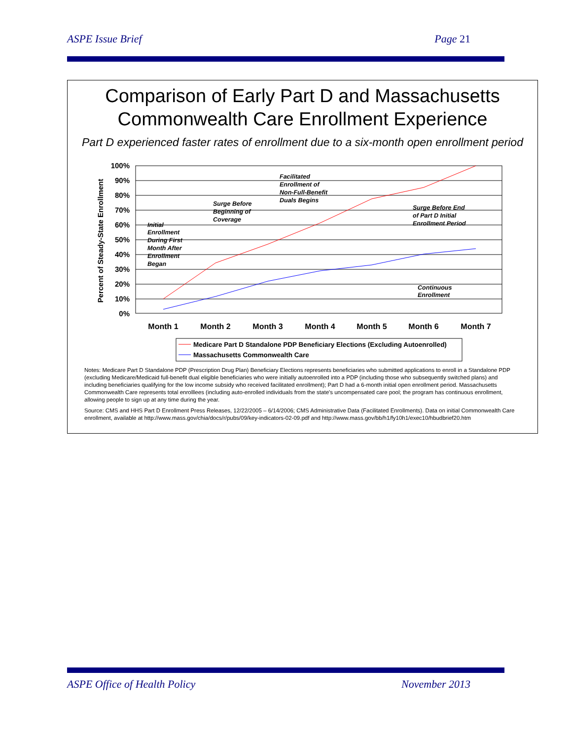ASPE Issue Brief Page 21
Comparison of Early Part D and Massachusetts
Commonwealth Care Enrollment Experience
Part D experienced faster rates of enrollment due to a six-month open enrollment period
100%
90%
80%
70%
60%
50%
40%
30%
20%
10%
0%
Percent of Steady-State Enrollment
Month 1
Month 2
Month 3
Month 4
Month 5
Month 6
Month 7
Initial
Enrollment
During First
Month After
Enrollment
Began
Surge Before
Beginning of
Coverage
Facilitated
Enrollment of
Non-Full-Benefit
Duals Begins
Surge Before End
of Part D Initial
Enrollment Period
Continuous
Enrollment
Medicare Part D Standalone PDP Beneficiary Elections (Excluding Autoenrolled)
Massachusetts Commonwealth Care
Notes: Medicare Part D Standalone PDP (Prescription Drug Plan) Beneficiary Elections represents beneficiaries who submitted applications to enroll in a Standalone PDP (excluding Medicare/Medicaid full-benefit dual eligible beneficiaries who were initially autoenrolled into a PDP (including those who subsequently switched plans) and including beneficiaries qualifying for the low income subsidy who received facilitated enrollment); Part D had a 6-month initial open enrollment period. Massachusetts Commonwealth Care represents total enrolllees (including auto-enrolled individuals from the state's uncompensated care pool; the program has continuous enrollment, allowing people to sign up at any time during the year.
Source: CMS and HHS Part D Enrollment Press Releases, 12/22/2005 – 6/14/2006; CMS Administrative Data (Facilitated Enrollments). Data on initial Commonwealth Care enrollment, available at http://www.mass.gov/chia/docs/r/pubs/09/key-indicators-02-09.pdf and http://www.mass.gov/bb/h1/fy10h1/exec10/hbudbrief20.htm
ASPE Office of Health Policy November 2013